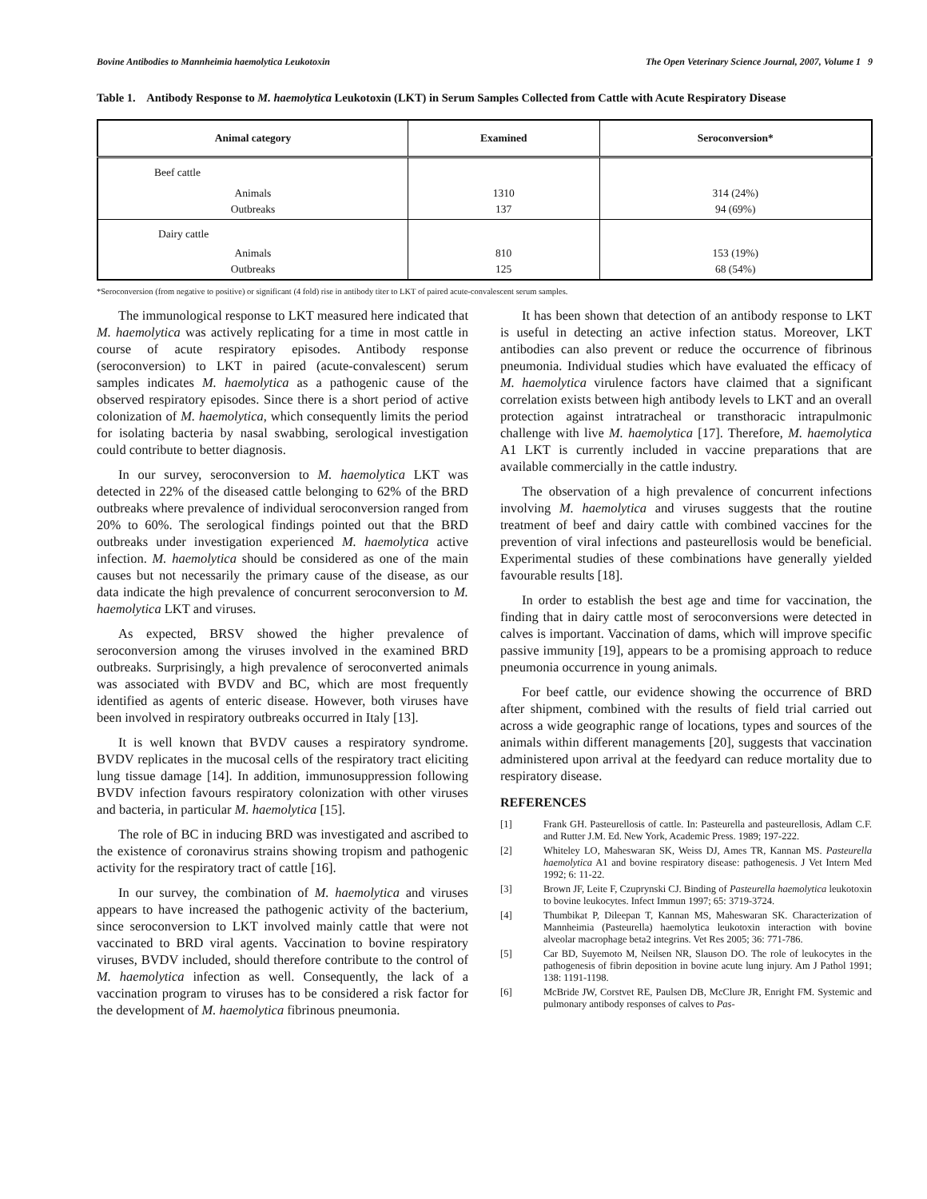Bovine Antibodies to Mannheimia haemolytica Leukotoxin The Open Veterinary Science Journal, 2007, Volume 1 9
Table 1. Antibody Response to M. haemolytica Leukotoxin (LKT) in Serum Samples Collected from Cattle with Acute Respiratory Disease
| Animal category | Examined | Seroconversion* |
| --- | --- | --- |
| Beef cattle | | |
| Animals Outbreaks | 1310 137 | 314 (24%) 94 (69%) |
| Dairy cattle | | |
| Animals Outbreaks | 810 125 | 153 (19%) 68 (54%) |
*Seroconversion (from negative to positive) or significant (4 fold) rise in antibody titer to LKT of paired acute-convalescent serum samples.
The immunological response to LKT measured here indicated that M. haemolytica was actively replicating for a time in most cattle in course of acute respiratory episodes. Antibody response (seroconversion) to LKT in paired (acute-convalescent) serum samples indicates M. haemolytica as a pathogenic cause of the observed respiratory episodes. Since there is a short period of active colonization of M. haemolytica, which consequently limits the period for isolating bacteria by nasal swabbing, serological investigation could contribute to better diagnosis.
In our survey, seroconversion to M. haemolytica LKT was detected in 22% of the diseased cattle belonging to 62% of the BRD outbreaks where prevalence of individual seroconversion ranged from 20% to 60%. The serological findings pointed out that the BRD outbreaks under investigation experienced M. haemolytica active infection. M. haemolytica should be considered as one of the main causes but not necessarily the primary cause of the disease, as our data indicate the high prevalence of concurrent seroconversion to M. haemolytica LKT and viruses.
As expected, BRSV showed the higher prevalence of seroconversion among the viruses involved in the examined BRD outbreaks. Surprisingly, a high prevalence of seroconverted animals was associated with BVDV and BC, which are most frequently identified as agents of enteric disease. However, both viruses have been involved in respiratory outbreaks occurred in Italy [13].
It is well known that BVDV causes a respiratory syndrome. BVDV replicates in the mucosal cells of the respiratory tract eliciting lung tissue damage [14]. In addition, immunosuppression following BVDV infection favours respiratory colonization with other viruses and bacteria, in particular M. haemolytica [15].
The role of BC in inducing BRD was investigated and ascribed to the existence of coronavirus strains showing tropism and pathogenic activity for the respiratory tract of cattle [16].
In our survey, the combination of M. haemolytica and viruses appears to have increased the pathogenic activity of the bacterium, since seroconversion to LKT involved mainly cattle that were not vaccinated to BRD viral agents. Vaccination to bovine respiratory viruses, BVDV included, should therefore contribute to the control of M. haemolytica infection as well. Consequently, the lack of a vaccination program to viruses has to be considered a risk factor for the development of M. haemolytica fibrinous pneumonia.
It has been shown that detection of an antibody response to LKT is useful in detecting an active infection status. Moreover, LKT antibodies can also prevent or reduce the occurrence of fibrinous pneumonia. Individual studies which have evaluated the efficacy of M. haemolytica virulence factors have claimed that a significant correlation exists between high antibody levels to LKT and an overall protection against intratracheal or transthoracic intrapulmonic challenge with live M. haemolytica [17]. Therefore, M. haemolytica A1 LKT is currently included in vaccine preparations that are available commercially in the cattle industry.
The observation of a high prevalence of concurrent infections involving M. haemolytica and viruses suggests that the routine treatment of beef and dairy cattle with combined vaccines for the prevention of viral infections and pasteurellosis would be beneficial. Experimental studies of these combinations have generally yielded favourable results [18].
In order to establish the best age and time for vaccination, the finding that in dairy cattle most of seroconversions were detected in calves is important. Vaccination of dams, which will improve specific passive immunity [19], appears to be a promising approach to reduce pneumonia occurrence in young animals.
For beef cattle, our evidence showing the occurrence of BRD after shipment, combined with the results of field trial carried out across a wide geographic range of locations, types and sources of the animals within different managements [20], suggests that vaccination administered upon arrival at the feedyard can reduce mortality due to respiratory disease.
REFERENCES
[1] Frank GH. Pasteurellosis of cattle. In: Pasteurella and pasteurellosis, Adlam C.F. and Rutter J.M. Ed. New York, Academic Press. 1989; 197-222.
[2] Whiteley LO, Maheswaran SK, Weiss DJ, Ames TR, Kannan MS. Pasteurella haemolytica A1 and bovine respiratory disease: pathogenesis. J Vet Intern Med 1992; 6: 11-22.
[3] Brown JF, Leite F, Czuprynski CJ. Binding of Pasteurella haemolytica leukotoxin to bovine leukocytes. Infect Immun 1997; 65: 3719-3724.
[4] Thumbikat P, Dileepan T, Kannan MS, Maheswaran SK. Characterization of Mannheimia (Pasteurella) haemolytica leukotoxin interaction with bovine alveolar macrophage beta2 integrins. Vet Res 2005; 36: 771-786.
[5] Car BD, Suyemoto M, Neilsen NR, Slauson DO. The role of leukocytes in the pathogenesis of fibrin deposition in bovine acute lung injury. Am J Pathol 1991; 138: 1191-1198.
[6] McBride JW, Corstvet RE, Paulsen DB, McClure JR, Enright FM. Systemic and pulmonary antibody responses of calves to Pas-